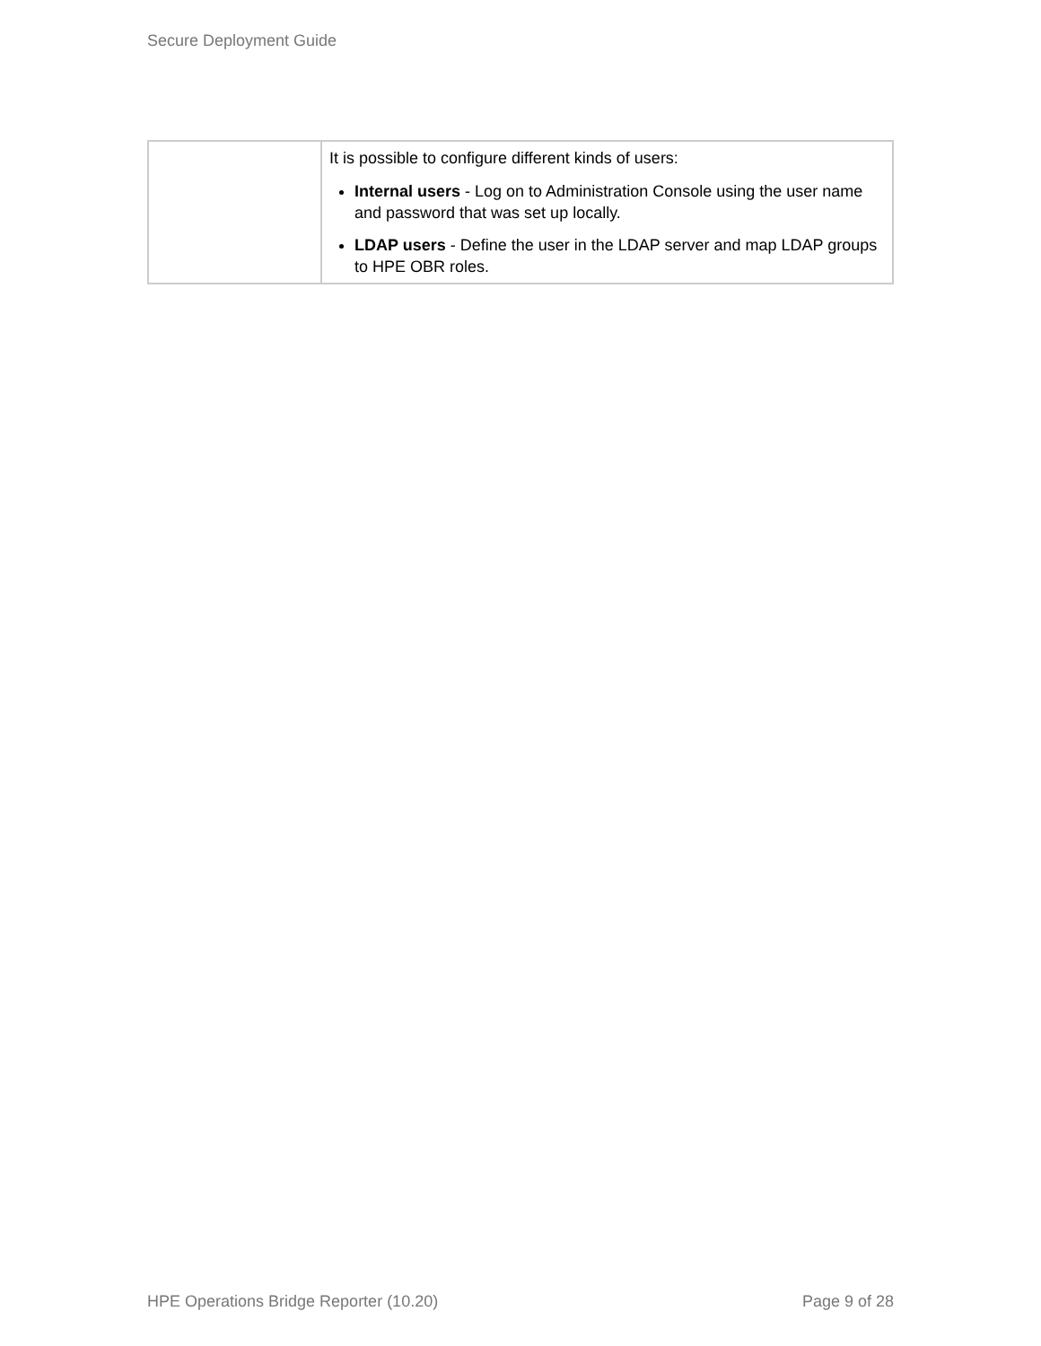Secure Deployment Guide
| | It is possible to configure different kinds of users: Internal users - Log on to Administration Console using the user name and password that was set up locally. LDAP users - Define the user in the LDAP server and map LDAP groups to HPE OBR roles. |
HPE Operations Bridge Reporter (10.20) Page 9 of 28